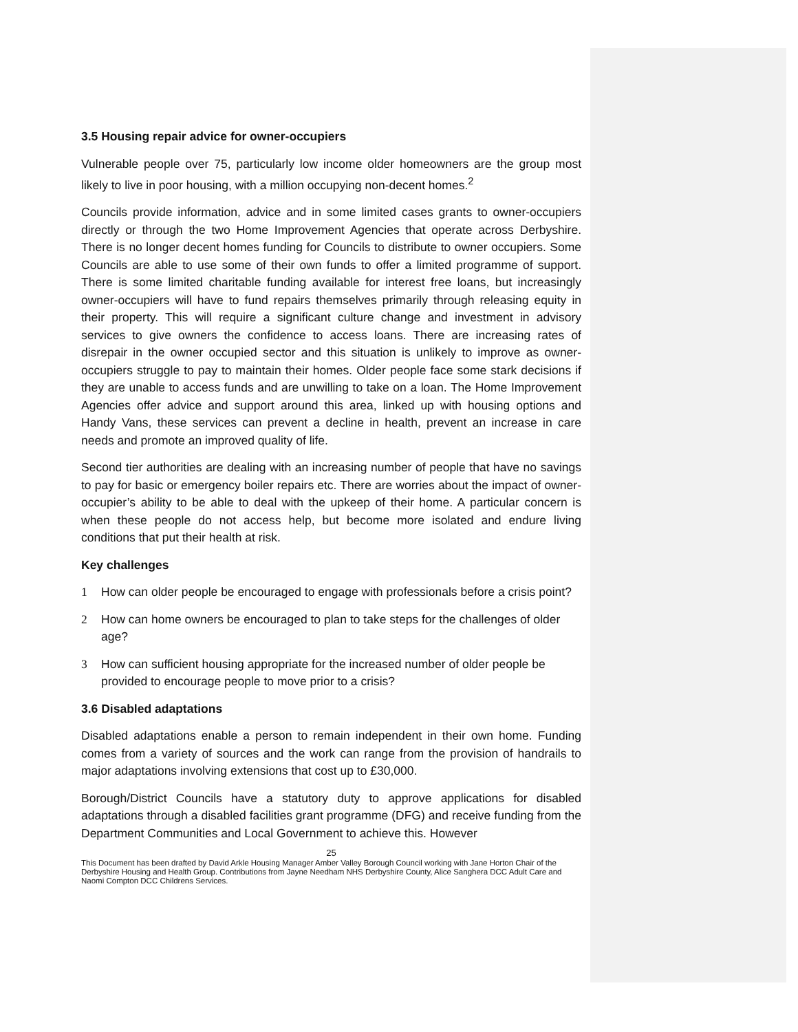3.5 Housing repair advice for owner-occupiers
Vulnerable people over 75, particularly low income older homeowners are the group most likely to live in poor housing, with a million occupying non-decent homes.<sup>2</sup>
Councils provide information, advice and in some limited cases grants to owner-occupiers directly or through the two Home Improvement Agencies that operate across Derbyshire. There is no longer decent homes funding for Councils to distribute to owner occupiers. Some Councils are able to use some of their own funds to offer a limited programme of support. There is some limited charitable funding available for interest free loans, but increasingly owner-occupiers will have to fund repairs themselves primarily through releasing equity in their property. This will require a significant culture change and investment in advisory services to give owners the confidence to access loans. There are increasing rates of disrepair in the owner occupied sector and this situation is unlikely to improve as owner-occupiers struggle to pay to maintain their homes. Older people face some stark decisions if they are unable to access funds and are unwilling to take on a loan. The Home Improvement Agencies offer advice and support around this area, linked up with housing options and Handy Vans, these services can prevent a decline in health, prevent an increase in care needs and promote an improved quality of life.
Second tier authorities are dealing with an increasing number of people that have no savings to pay for basic or emergency boiler repairs etc. There are worries about the impact of owner-occupier’s ability to be able to deal with the upkeep of their home. A particular concern is when these people do not access help, but become more isolated and endure living conditions that put their health at risk.
Key challenges
1 How can older people be encouraged to engage with professionals before a crisis point?
2 How can home owners be encouraged to plan to take steps for the challenges of older age?
3 How can sufficient housing appropriate for the increased number of older people be provided to encourage people to move prior to a crisis?
3.6 Disabled adaptations
Disabled adaptations enable a person to remain independent in their own home. Funding comes from a variety of sources and the work can range from the provision of handrails to major adaptations involving extensions that cost up to £30,000.
Borough/District Councils have a statutory duty to approve applications for disabled adaptations through a disabled facilities grant programme (DFG) and receive funding from the Department Communities and Local Government to achieve this. However
25
This Document has been drafted by David Arkle Housing Manager Amber Valley Borough Council working with Jane Horton Chair of the Derbyshire Housing and Health Group. Contributions from Jayne Needham NHS Derbyshire County, Alice Sanghera DCC Adult Care and Naomi Compton DCC Childrens Services.